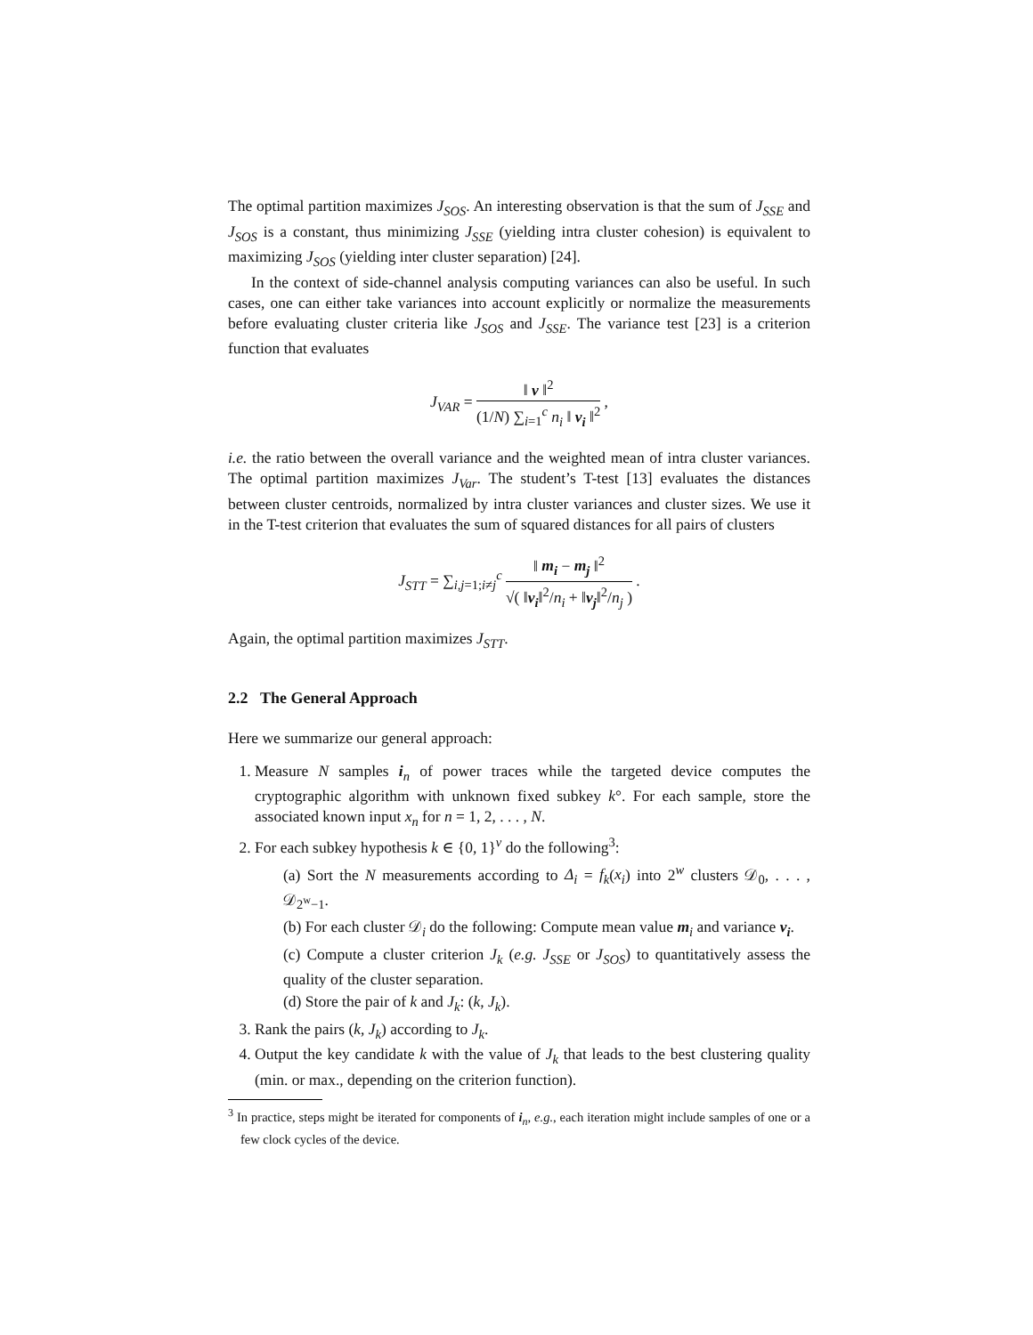The optimal partition maximizes J<sub>SOS</sub>. An interesting observation is that the sum of J<sub>SSE</sub> and J<sub>SOS</sub> is a constant, thus minimizing J<sub>SSE</sub> (yielding intra cluster cohesion) is equivalent to maximizing J<sub>SOS</sub> (yielding inter cluster separation) [24].
In the context of side-channel analysis computing variances can also be useful. In such cases, one can either take variances into account explicitly or normalize the measurements before evaluating cluster criteria like J<sub>SOS</sub> and J<sub>SSE</sub>. The variance test [23] is a criterion function that evaluates
J<sub>VAR</sub> = ‖ v ‖<sup>2</sup> (1/N) ∑<sub>i=1</sub><sup>c</sup> n<sub>i</sub> ‖ v<sub>i</sub> ‖<sup>2</sup> ,
i.e. the ratio between the overall variance and the weighted mean of intra cluster variances. The optimal partition maximizes J<sub>Var</sub>. The student’s T-test [13] evaluates the distances between cluster centroids, normalized by intra cluster variances and cluster sizes. We use it in the T-test criterion that evaluates the sum of squared distances for all pairs of clusters
J<sub>STT</sub> = ∑<sub>i,j=1;i≠j</sub><sup>c</sup> ‖ m<sub>i</sub> − m<sub>j</sub> ‖<sup>2</sup> √( ‖v<sub>i</sub>‖<sup>2</sup>/n<sub>i</sub> + ‖v<sub>j</sub>‖<sup>2</sup>/n<sub>j</sub> ) .
Again, the optimal partition maximizes J<sub>STT</sub>.
2.2 The General Approach
Here we summarize our general approach:
1. Measure N samples i<sub>n</sub> of power traces while the targeted device computes the cryptographic algorithm with unknown fixed subkey k°. For each sample, store the associated known input x<sub>n</sub> for n = 1, 2, . . . , N.
2. For each subkey hypothesis k ∈ {0, 1}<sup>v</sup> do the following<sup>3</sup>:
(a) Sort the N measurements according to Δ<sub>i</sub> = f<sub>k</sub>(x<sub>i</sub>) into 2<sup>w</sup> clusters 𝒟<sub>0</sub>, . . . , 𝒟<sub>2<sup>w</sup>−1</sub>.
(b) For each cluster 𝒟<sub>i</sub> do the following: Compute mean value m<sub>i</sub> and variance v<sub>i</sub>.
(c) Compute a cluster criterion J<sub>k</sub> (e.g. J<sub>SSE</sub> or J<sub>SOS</sub>) to quantitatively assess the quality of the cluster separation.
(d) Store the pair of k and J<sub>k</sub>: (k, J<sub>k</sub>).
3. Rank the pairs (k, J<sub>k</sub>) according to J<sub>k</sub>.
4. Output the key candidate k with the value of J<sub>k</sub> that leads to the best clustering quality (min. or max., depending on the criterion function).
<sup>3</sup> In practice, steps might be iterated for components of i<sub>n</sub>, e.g., each iteration might include samples of one or a few clock cycles of the device.